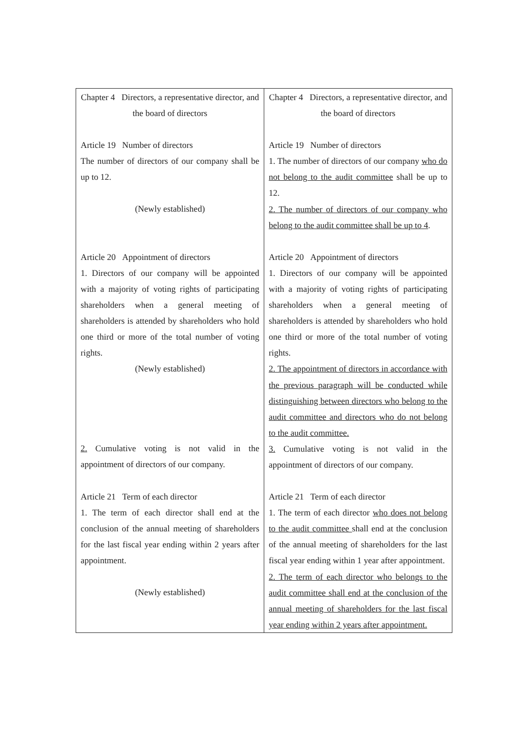| Chapter 4 Directors, a representative director, and the board of directors Article 19 Number of directors The number of directors of our company shall be up to 12. (Newly established) Article 20 Appointment of directors 1. Directors of our company will be appointed with a majority of voting rights of participating shareholders when a general meeting of shareholders is attended by shareholders who hold one third or more of the total number of voting rights. (Newly established) 2. Cumulative voting is not valid in the appointment of directors of our company. Article 21 Term of each director 1. The term of each director shall end at the conclusion of the annual meeting of shareholders for the last fiscal year ending within 2 years after appointment. (Newly established) | Chapter 4 Directors, a representative director, and the board of directors Article 19 Number of directors 1. The number of directors of our company who do not belong to the audit committee shall be up to 12. 2. The number of directors of our company who belong to the audit committee shall be up to 4 . Article 20 Appointment of directors 1. Directors of our company will be appointed with a majority of voting rights of participating shareholders when a general meeting of shareholders is attended by shareholders who hold one third or more of the total number of voting rights. 2. The appointment of directors in accordance with the previous paragraph will be conducted while distinguishing between directors who belong to the audit committee and directors who do not belong to the audit committee. 3. Cumulative voting is not valid in the appointment of directors of our company. Article 21 Term of each director 1. The term of each director who does not belong to the audit committee shall end at the conclusion of the annual meeting of shareholders for the last fiscal year ending within 1 year after appointment. 2. The term of each director who belongs to the audit committee shall end at the conclusion of the annual meeting of shareholders for the last fiscal year ending within 2 years after appointment. |